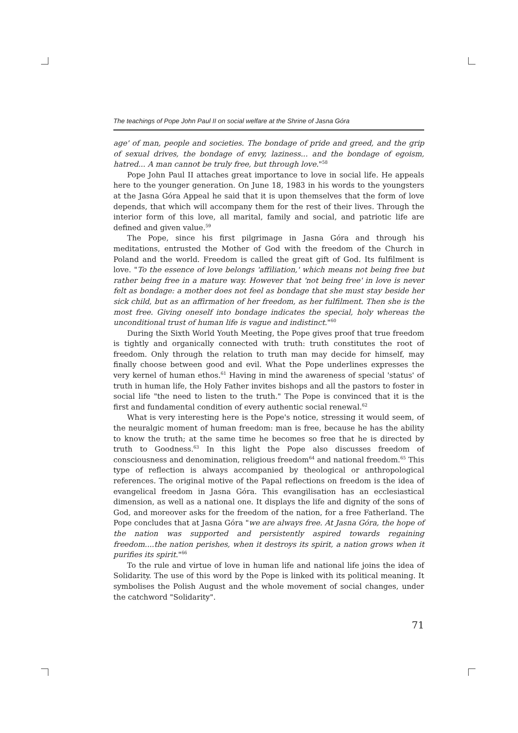The teachings of Pope John Paul II on social welfare at the Shrine of Jasna Góra
age' of man, people and societies. The bondage of pride and greed, and the grip of sexual drives, the bondage of envy, laziness... and the bondage of egoism, hatred... A man cannot be truly free, but through love."<sup>58</sup>
Pope John Paul II attaches great importance to love in social life. He appeals here to the younger generation. On June 18, 1983 in his words to the youngsters at the Jasna Góra Appeal he said that it is upon themselves that the form of love depends, that which will accompany them for the rest of their lives. Through the interior form of this love, all marital, family and social, and patriotic life are defined and given value.<sup>59</sup>
The Pope, since his first pilgrimage in Jasna Góra and through his meditations, entrusted the Mother of God with the freedom of the Church in Poland and the world. Freedom is called the great gift of God. Its fulfilment is love. "To the essence of love belongs 'affiliation,' which means not being free but rather being free in a mature way. However that 'not being free' in love is never felt as bondage: a mother does not feel as bondage that she must stay beside her sick child, but as an affirmation of her freedom, as her fulfilment. Then she is the most free. Giving oneself into bondage indicates the special, holy whereas the unconditional trust of human life is vague and indistinct."<sup>60</sup>
During the Sixth World Youth Meeting, the Pope gives proof that true freedom is tightly and organically connected with truth: truth constitutes the root of freedom. Only through the relation to truth man may decide for himself, may finally choose between good and evil. What the Pope underlines expresses the very kernel of human ethos.<sup>61</sup> Having in mind the awareness of special 'status' of truth in human life, the Holy Father invites bishops and all the pastors to foster in social life "the need to listen to the truth." The Pope is convinced that it is the first and fundamental condition of every authentic social renewal.<sup>62</sup>
What is very interesting here is the Pope's notice, stressing it would seem, of the neuralgic moment of human freedom: man is free, because he has the ability to know the truth; at the same time he becomes so free that he is directed by truth to Goodness.<sup>63</sup> In this light the Pope also discusses freedom of consciousness and denomination, religious freedom<sup>64</sup> and national freedom.<sup>65</sup> This type of reflection is always accompanied by theological or anthropological references. The original motive of the Papal reflections on freedom is the idea of evangelical freedom in Jasna Góra. This evangilisation has an ecclesiastical dimension, as well as a national one. It displays the life and dignity of the sons of God, and moreover asks for the freedom of the nation, for a free Fatherland. The Pope concludes that at Jasna Góra "we are always free. At Jasna Góra, the hope of the nation was supported and persistently aspired towards regaining freedom....the nation perishes, when it destroys its spirit, a nation grows when it purifies its spirit."<sup>66</sup>
To the rule and virtue of love in human life and national life joins the idea of Solidarity. The use of this word by the Pope is linked with its political meaning. It symbolises the Polish August and the whole movement of social changes, under the catchword "Solidarity".
71